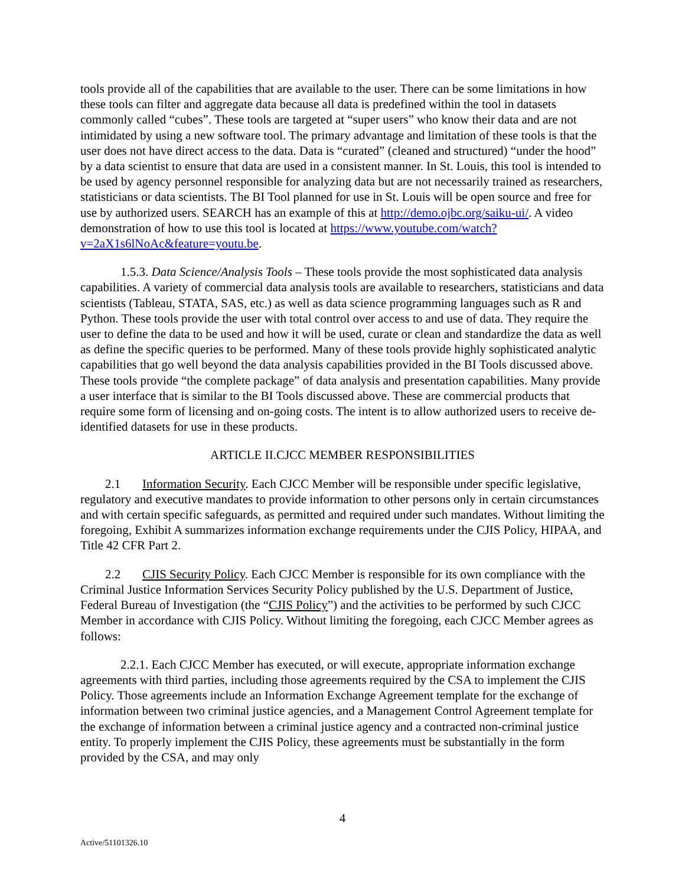tools provide all of the capabilities that are available to the user. There can be some limitations in how these tools can filter and aggregate data because all data is predefined within the tool in datasets commonly called “cubes”. These tools are targeted at “super users” who know their data and are not intimidated by using a new software tool. The primary advantage and limitation of these tools is that the user does not have direct access to the data. Data is “curated” (cleaned and structured) “under the hood” by a data scientist to ensure that data are used in a consistent manner. In St. Louis, this tool is intended to be used by agency personnel responsible for analyzing data but are not necessarily trained as researchers, statisticians or data scientists. The BI Tool planned for use in St. Louis will be open source and free for use by authorized users. SEARCH has an example of this at http://demo.ojbc.org/saiku-ui/. A video demonstration of how to use this tool is located at https://www.youtube.com/watch?v=2aX1s6lNoAc&feature=youtu.be.
1.5.3. Data Science/Analysis Tools – These tools provide the most sophisticated data analysis capabilities. A variety of commercial data analysis tools are available to researchers, statisticians and data scientists (Tableau, STATA, SAS, etc.) as well as data science programming languages such as R and Python. These tools provide the user with total control over access to and use of data. They require the user to define the data to be used and how it will be used, curate or clean and standardize the data as well as define the specific queries to be performed. Many of these tools provide highly sophisticated analytic capabilities that go well beyond the data analysis capabilities provided in the BI Tools discussed above. These tools provide “the complete package” of data analysis and presentation capabilities. Many provide a user interface that is similar to the BI Tools discussed above. These are commercial products that require some form of licensing and on-going costs. The intent is to allow authorized users to receive de-identified datasets for use in these products.
ARTICLE II.CJCC MEMBER RESPONSIBILITIES
2.1 Information Security. Each CJCC Member will be responsible under specific legislative, regulatory and executive mandates to provide information to other persons only in certain circumstances and with certain specific safeguards, as permitted and required under such mandates. Without limiting the foregoing, Exhibit A summarizes information exchange requirements under the CJIS Policy, HIPAA, and Title 42 CFR Part 2.
2.2 CJIS Security Policy. Each CJCC Member is responsible for its own compliance with the Criminal Justice Information Services Security Policy published by the U.S. Department of Justice, Federal Bureau of Investigation (the “CJIS Policy”) and the activities to be performed by such CJCC Member in accordance with CJIS Policy. Without limiting the foregoing, each CJCC Member agrees as follows:
2.2.1. Each CJCC Member has executed, or will execute, appropriate information exchange agreements with third parties, including those agreements required by the CSA to implement the CJIS Policy. Those agreements include an Information Exchange Agreement template for the exchange of information between two criminal justice agencies, and a Management Control Agreement template for the exchange of information between a criminal justice agency and a contracted non-criminal justice entity. To properly implement the CJIS Policy, these agreements must be substantially in the form provided by the CSA, and may only
4
Active/51101326.10